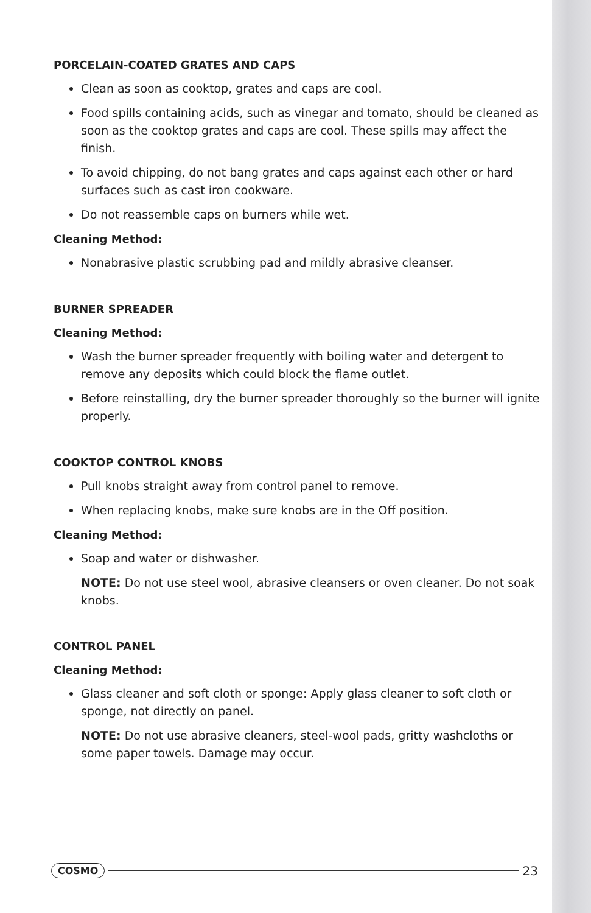PORCELAIN-COATED GRATES AND CAPS
Clean as soon as cooktop, grates and caps are cool.
Food spills containing acids, such as vinegar and tomato, should be cleaned as soon as the cooktop grates and caps are cool. These spills may affect the finish.
To avoid chipping, do not bang grates and caps against each other or hard surfaces such as cast iron cookware.
Do not reassemble caps on burners while wet.
Cleaning Method:
Nonabrasive plastic scrubbing pad and mildly abrasive cleanser.
BURNER SPREADER
Cleaning Method:
Wash the burner spreader frequently with boiling water and detergent to remove any deposits which could block the flame outlet.
Before reinstalling, dry the burner spreader thoroughly so the burner will ignite properly.
COOKTOP CONTROL KNOBS
Pull knobs straight away from control panel to remove.
When replacing knobs, make sure knobs are in the Off position.
Cleaning Method:
Soap and water or dishwasher.
NOTE: Do not use steel wool, abrasive cleansers or oven cleaner. Do not soak knobs.
CONTROL PANEL
Cleaning Method:
Glass cleaner and soft cloth or sponge: Apply glass cleaner to soft cloth or sponge, not directly on panel.
NOTE: Do not use abrasive cleaners, steel-wool pads, gritty washcloths or some paper towels. Damage may occur.
COSMO 23